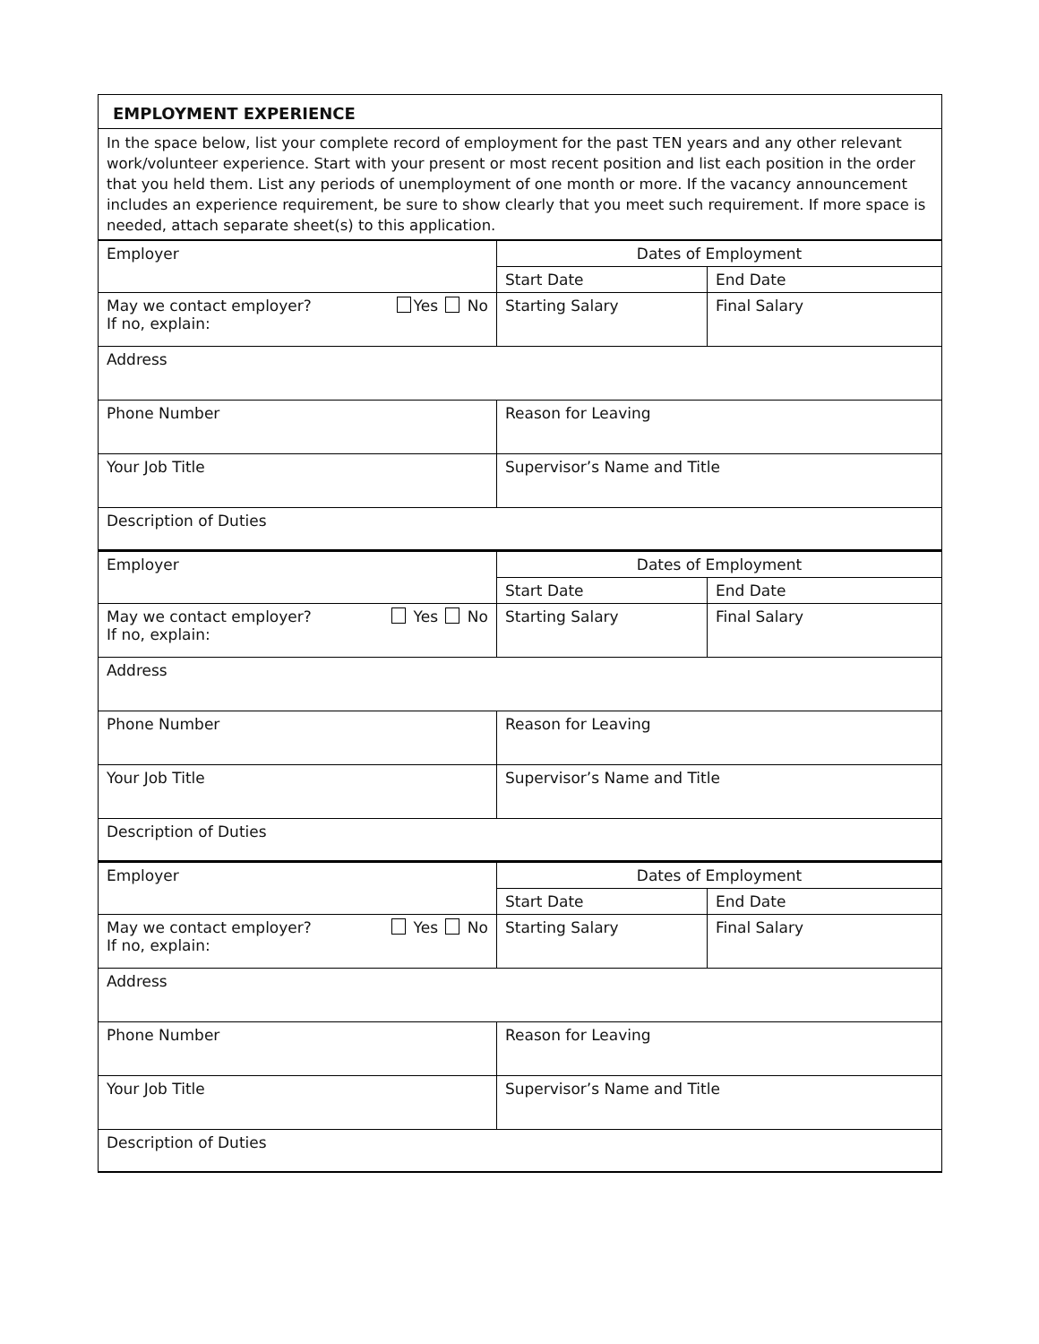| EMPLOYMENT EXPERIENCE | | |
| In the space below, list your complete record of employment for the past TEN years and any other relevant work/volunteer experience. Start with your present or most recent position and list each position in the order that you held them. List any periods of unemployment of one month or more. If the vacancy announcement includes an experience requirement, be sure to show clearly that you meet such requirement. If more space is needed, attach separate sheet(s) to this application. | | |
| Employer | Dates of Employment | |
| | Start Date | End Date |
| May we contact employer? Yes No If no, explain: | Starting Salary | Final Salary |
| Address | | |
| Phone Number | Reason for Leaving | |
| Your Job Title | Supervisor’s Name and Title | |
| Description of Duties | | |
| Employer | Dates of Employment | |
| | Start Date | End Date |
| May we contact employer? Yes No If no, explain: | Starting Salary | Final Salary |
| Address | | |
| Phone Number | Reason for Leaving | |
| Your Job Title | Supervisor’s Name and Title | |
| Description of Duties | | |
| Employer | Dates of Employment | |
| | Start Date | End Date |
| May we contact employer? Yes No If no, explain: | Starting Salary | Final Salary |
| Address | | |
| Phone Number | Reason for Leaving | |
| Your Job Title | Supervisor’s Name and Title | |
| Description of Duties | | |